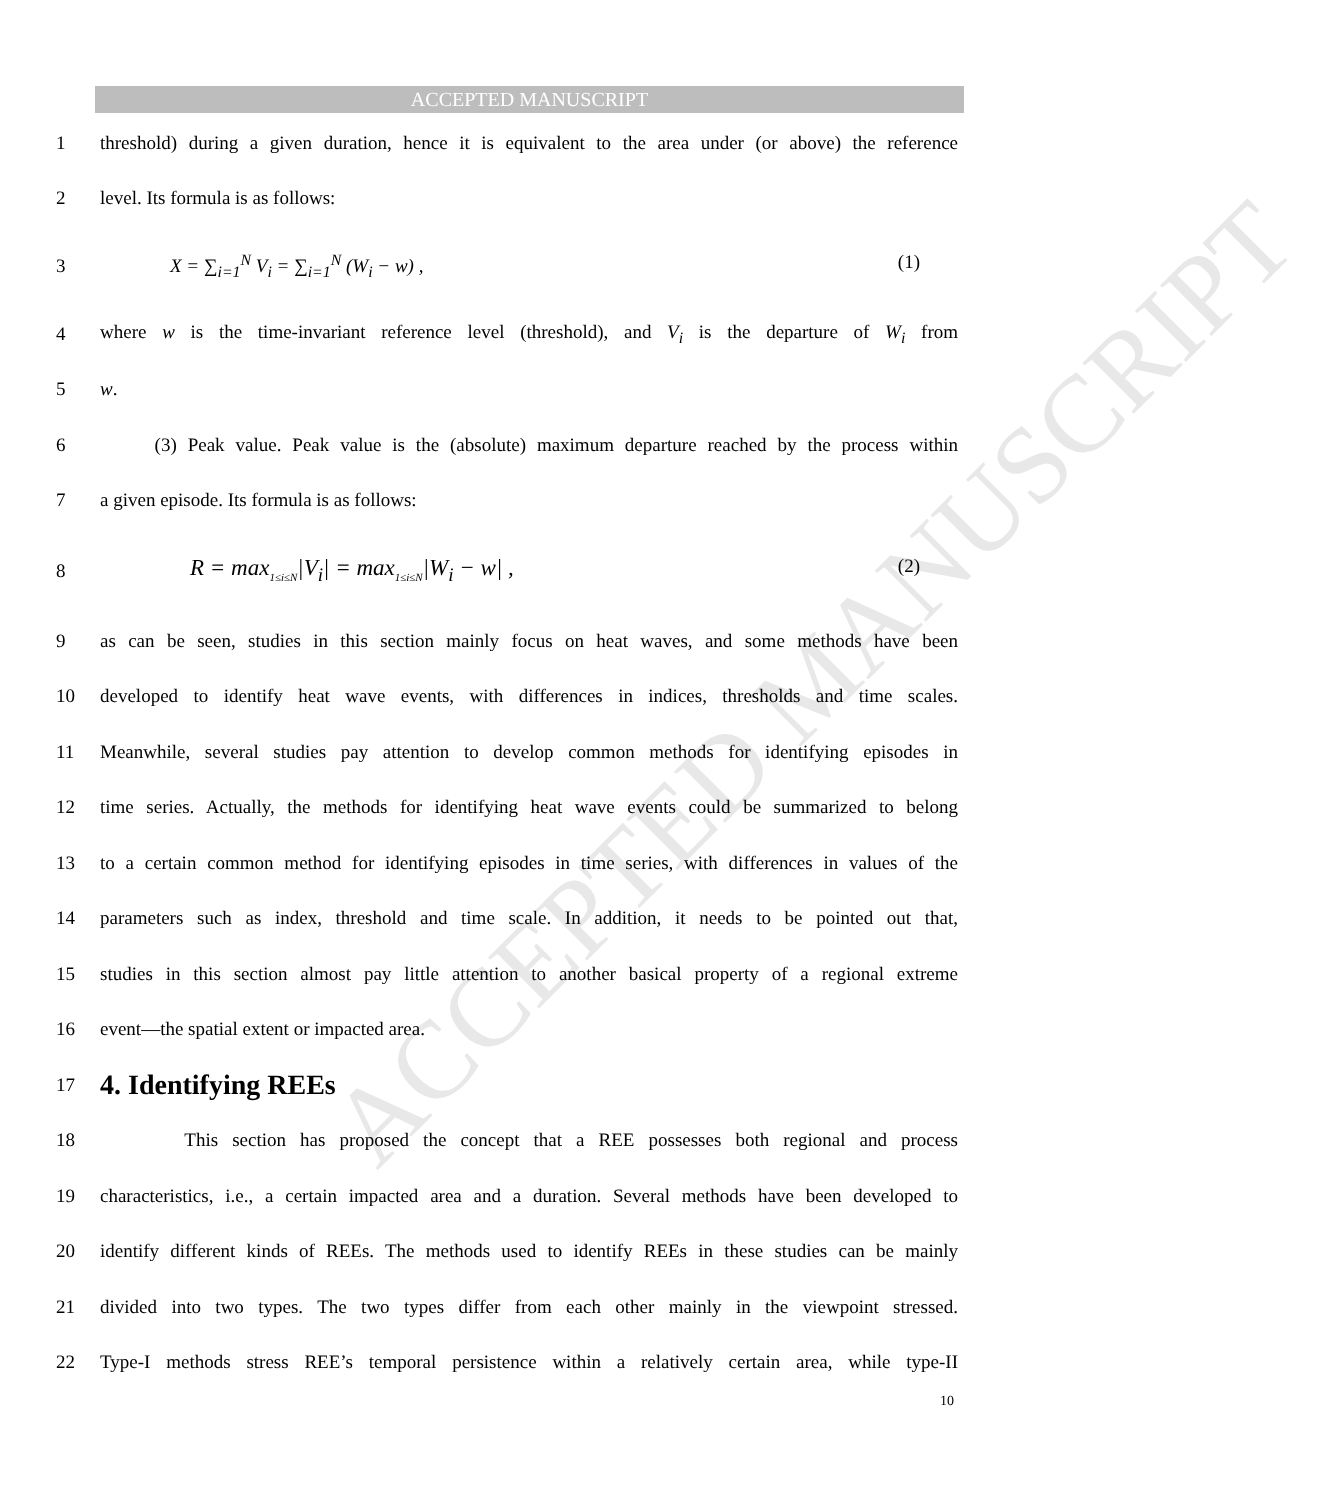ACCEPTED MANUSCRIPT
ACCEPTED MANUSCRIPT
1 threshold) during a given duration, hence it is equivalent to the area under (or above) the reference
2 level. Its formula is as follows:
3 X = ∑<sub>i=1</sub><sup>N</sup> V<sub>i</sub> = ∑<sub>i=1</sub><sup>N</sup> (W<sub>i</sub> − w) , (1)
4 where w is the time-invariant reference level (threshold), and V<sub>i</sub> is the departure of W<sub>i</sub> from
5 w.
6 (3) Peak value. Peak value is the (absolute) maximum departure reached by the process within
7 a given episode. Its formula is as follows:
8 R = max<sub>1≤i≤N</sub>|V<sub>i</sub>| = max<sub>1≤i≤N</sub>|W<sub>i</sub> − w| , (2)
9 as can be seen, studies in this section mainly focus on heat waves, and some methods have been
10 developed to identify heat wave events, with differences in indices, thresholds and time scales.
11 Meanwhile, several studies pay attention to develop common methods for identifying episodes in
12 time series. Actually, the methods for identifying heat wave events could be summarized to belong
13 to a certain common method for identifying episodes in time series, with differences in values of the
14 parameters such as index, threshold and time scale. In addition, it needs to be pointed out that,
15 studies in this section almost pay little attention to another basical property of a regional extreme
16 event—the spatial extent or impacted area.
17
4. Identifying REEs
18 This section has proposed the concept that a REE possesses both regional and process
19 characteristics, i.e., a certain impacted area and a duration. Several methods have been developed to
20 identify different kinds of REEs. The methods used to identify REEs in these studies can be mainly
21 divided into two types. The two types differ from each other mainly in the viewpoint stressed.
22 Type-I methods stress REE’s temporal persistence within a relatively certain area, while type-II
10